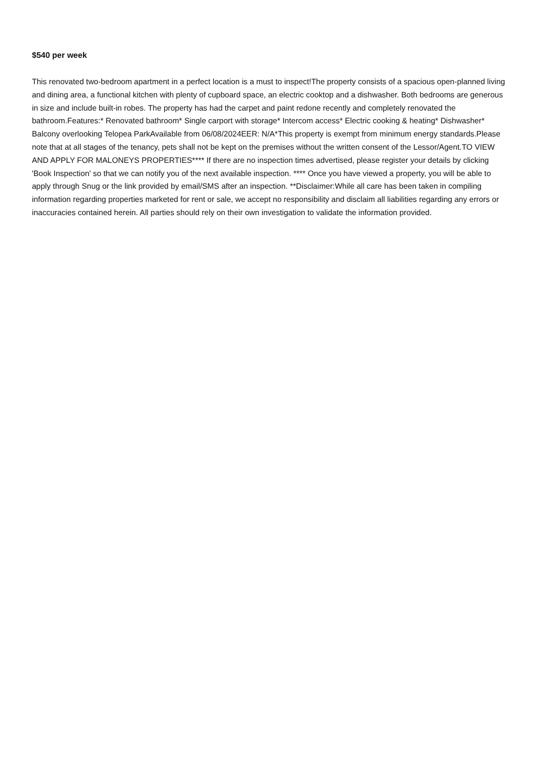$540 per week
This renovated two-bedroom apartment in a perfect location is a must to inspect!The property consists of a spacious open-planned living and dining area, a functional kitchen with plenty of cupboard space, an electric cooktop and a dishwasher. Both bedrooms are generous in size and include built-in robes. The property has had the carpet and paint redone recently and completely renovated the bathroom.Features:* Renovated bathroom* Single carport with storage* Intercom access* Electric cooking & heating* Dishwasher* Balcony overlooking Telopea ParkAvailable from 06/08/2024EER: N/A*This property is exempt from minimum energy standards.Please note that at all stages of the tenancy, pets shall not be kept on the premises without the written consent of the Lessor/Agent.TO VIEW AND APPLY FOR MALONEYS PROPERTIES**** If there are no inspection times advertised, please register your details by clicking 'Book Inspection' so that we can notify you of the next available inspection. **** Once you have viewed a property, you will be able to apply through Snug or the link provided by email/SMS after an inspection. **Disclaimer:While all care has been taken in compiling information regarding properties marketed for rent or sale, we accept no responsibility and disclaim all liabilities regarding any errors or inaccuracies contained herein. All parties should rely on their own investigation to validate the information provided.